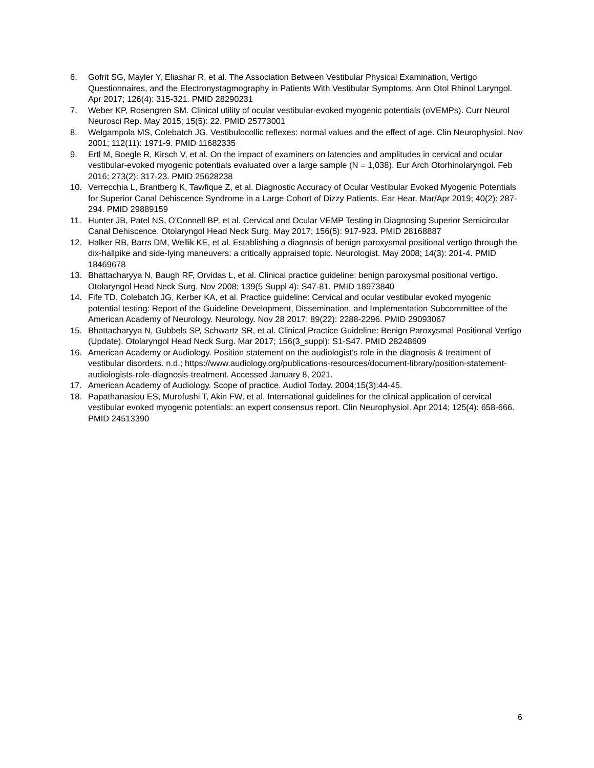6. Gofrit SG, Mayler Y, Eliashar R, et al. The Association Between Vestibular Physical Examination, Vertigo Questionnaires, and the Electronystagmography in Patients With Vestibular Symptoms. Ann Otol Rhinol Laryngol. Apr 2017; 126(4): 315-321. PMID 28290231
7. Weber KP, Rosengren SM. Clinical utility of ocular vestibular-evoked myogenic potentials (oVEMPs). Curr Neurol Neurosci Rep. May 2015; 15(5): 22. PMID 25773001
8. Welgampola MS, Colebatch JG. Vestibulocollic reflexes: normal values and the effect of age. Clin Neurophysiol. Nov 2001; 112(11): 1971-9. PMID 11682335
9. Ertl M, Boegle R, Kirsch V, et al. On the impact of examiners on latencies and amplitudes in cervical and ocular vestibular-evoked myogenic potentials evaluated over a large sample (N = 1,038). Eur Arch Otorhinolaryngol. Feb 2016; 273(2): 317-23. PMID 25628238
10. Verrecchia L, Brantberg K, Tawfique Z, et al. Diagnostic Accuracy of Ocular Vestibular Evoked Myogenic Potentials for Superior Canal Dehiscence Syndrome in a Large Cohort of Dizzy Patients. Ear Hear. Mar/Apr 2019; 40(2): 287-294. PMID 29889159
11. Hunter JB, Patel NS, O'Connell BP, et al. Cervical and Ocular VEMP Testing in Diagnosing Superior Semicircular Canal Dehiscence. Otolaryngol Head Neck Surg. May 2017; 156(5): 917-923. PMID 28168887
12. Halker RB, Barrs DM, Wellik KE, et al. Establishing a diagnosis of benign paroxysmal positional vertigo through the dix-hallpike and side-lying maneuvers: a critically appraised topic. Neurologist. May 2008; 14(3): 201-4. PMID 18469678
13. Bhattacharyya N, Baugh RF, Orvidas L, et al. Clinical practice guideline: benign paroxysmal positional vertigo. Otolaryngol Head Neck Surg. Nov 2008; 139(5 Suppl 4): S47-81. PMID 18973840
14. Fife TD, Colebatch JG, Kerber KA, et al. Practice guideline: Cervical and ocular vestibular evoked myogenic potential testing: Report of the Guideline Development, Dissemination, and Implementation Subcommittee of the American Academy of Neurology. Neurology. Nov 28 2017; 89(22): 2288-2296. PMID 29093067
15. Bhattacharyya N, Gubbels SP, Schwartz SR, et al. Clinical Practice Guideline: Benign Paroxysmal Positional Vertigo (Update). Otolaryngol Head Neck Surg. Mar 2017; 156(3_suppl): S1-S47. PMID 28248609
16. American Academy or Audiology. Position statement on the audiologist's role in the diagnosis & treatment of vestibular disorders. n.d.; https://www.audiology.org/publications-resources/document-library/position-statement-audiologists-role-diagnosis-treatment. Accessed January 8, 2021.
17. American Academy of Audiology. Scope of practice. Audiol Today. 2004;15(3):44-45.
18. Papathanasiou ES, Murofushi T, Akin FW, et al. International guidelines for the clinical application of cervical vestibular evoked myogenic potentials: an expert consensus report. Clin Neurophysiol. Apr 2014; 125(4): 658-666. PMID 24513390
6